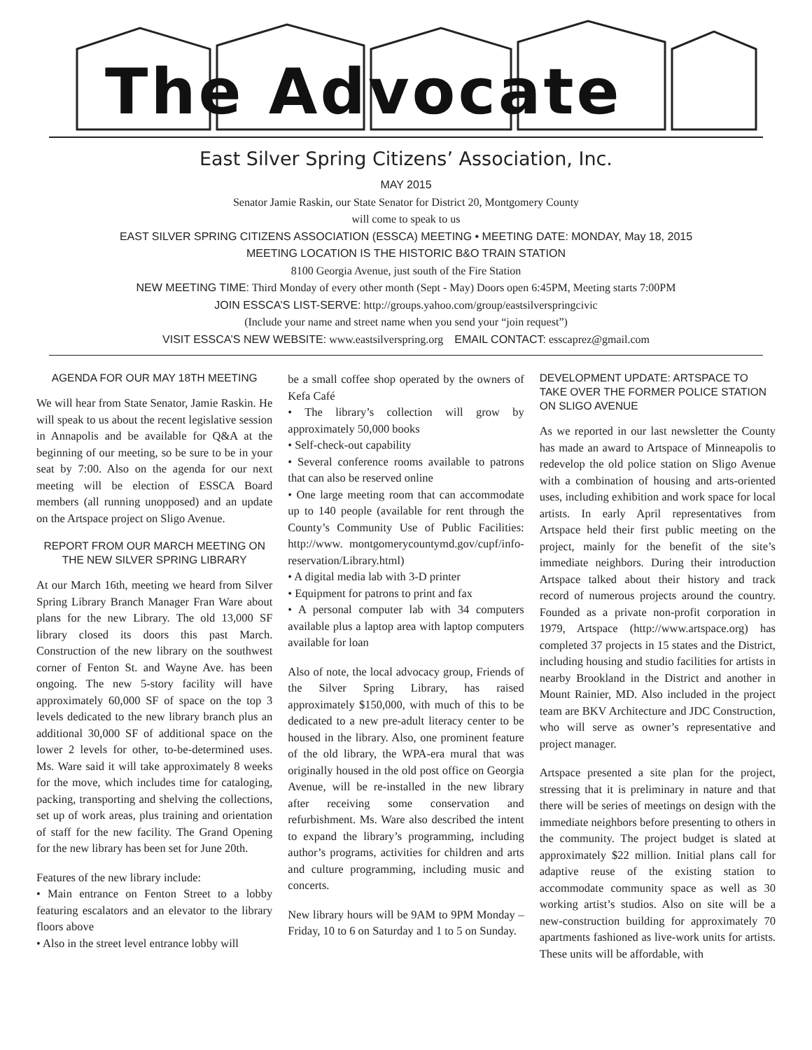The Advocate
East Silver Spring Citizens’ Association, Inc.
MAY 2015
Senator Jamie Raskin, our State Senator for District 20, Montgomery County
will come to speak to us
EAST SILVER SPRING CITIZENS ASSOCIATION (ESSCA) MEETING • MEETING DATE: MONDAY, May 18, 2015
MEETING LOCATION IS THE HISTORIC B&O TRAIN STATION
8100 Georgia Avenue, just south of the Fire Station
NEW MEETING TIME: Third Monday of every other month (Sept - May) Doors open 6:45PM, Meeting starts 7:00PM
JOIN ESSCA’S LIST-SERVE: http://groups.yahoo.com/group/eastsilverspringcivic
(Include your name and street name when you send your “join request”)
VISIT ESSCA’S NEW WEBSITE: www.eastsilverspring.org EMAIL CONTACT: esscaprez@gmail.com
AGENDA FOR OUR MAY 18TH MEETING
We will hear from State Senator, Jamie Raskin. He will speak to us about the recent legislative session in Annapolis and be available for Q&A at the beginning of our meeting, so be sure to be in your seat by 7:00. Also on the agenda for our next meeting will be election of ESSCA Board members (all running unopposed) and an update on the Artspace project on Sligo Avenue.
REPORT FROM OUR MARCH MEETING ON THE NEW SILVER SPRING LIBRARY
At our March 16th, meeting we heard from Silver Spring Library Branch Manager Fran Ware about plans for the new Library. The old 13,000 SF library closed its doors this past March. Construction of the new library on the southwest corner of Fenton St. and Wayne Ave. has been ongoing. The new 5-story facility will have approximately 60,000 SF of space on the top 3 levels dedicated to the new library branch plus an additional 30,000 SF of additional space on the lower 2 levels for other, to-be-determined uses. Ms. Ware said it will take approximately 8 weeks for the move, which includes time for cataloging, packing, transporting and shelving the collections, set up of work areas, plus training and orientation of staff for the new facility. The Grand Opening for the new library has been set for June 20th.
Features of the new library include:
• Main entrance on Fenton Street to a lobby featuring escalators and an elevator to the library floors above
• Also in the street level entrance lobby will
be a small coffee shop operated by the owners of Kefa Café
• The library’s collection will grow by approximately 50,000 books
• Self-check-out capability
• Several conference rooms available to patrons that can also be reserved online
• One large meeting room that can accommodate up to 140 people (available for rent through the County’s Community Use of Public Facilities: http://www. montgomerycountymd.gov/cupf/info-reservation/Library.html)
• A digital media lab with 3-D printer
• Equipment for patrons to print and fax
• A personal computer lab with 34 computers available plus a laptop area with laptop computers available for loan
Also of note, the local advocacy group, Friends of the Silver Spring Library, has raised approximately $150,000, with much of this to be dedicated to a new pre-adult literacy center to be housed in the library. Also, one prominent feature of the old library, the WPA-era mural that was originally housed in the old post office on Georgia Avenue, will be re-installed in the new library after receiving some conservation and refurbishment. Ms. Ware also described the intent to expand the library’s programming, including author’s programs, activities for children and arts and culture programming, including music and concerts.
New library hours will be 9AM to 9PM Monday – Friday, 10 to 6 on Saturday and 1 to 5 on Sunday.
DEVELOPMENT UPDATE: ARTSPACE TO TAKE OVER THE FORMER POLICE STATION ON SLIGO AVENUE
As we reported in our last newsletter the County has made an award to Artspace of Minneapolis to redevelop the old police station on Sligo Avenue with a combination of housing and arts-oriented uses, including exhibition and work space for local artists. In early April representatives from Artspace held their first public meeting on the project, mainly for the benefit of the site’s immediate neighbors. During their introduction Artspace talked about their history and track record of numerous projects around the country. Founded as a private non-profit corporation in 1979, Artspace (http://www.artspace.org) has completed 37 projects in 15 states and the District, including housing and studio facilities for artists in nearby Brookland in the District and another in Mount Rainier, MD. Also included in the project team are BKV Architecture and JDC Construction, who will serve as owner’s representative and project manager.
Artspace presented a site plan for the project, stressing that it is preliminary in nature and that there will be series of meetings on design with the immediate neighbors before presenting to others in the community. The project budget is slated at approximately $22 million. Initial plans call for adaptive reuse of the existing station to accommodate community space as well as 30 working artist’s studios. Also on site will be a new-construction building for approximately 70 apartments fashioned as live-work units for artists. These units will be affordable, with